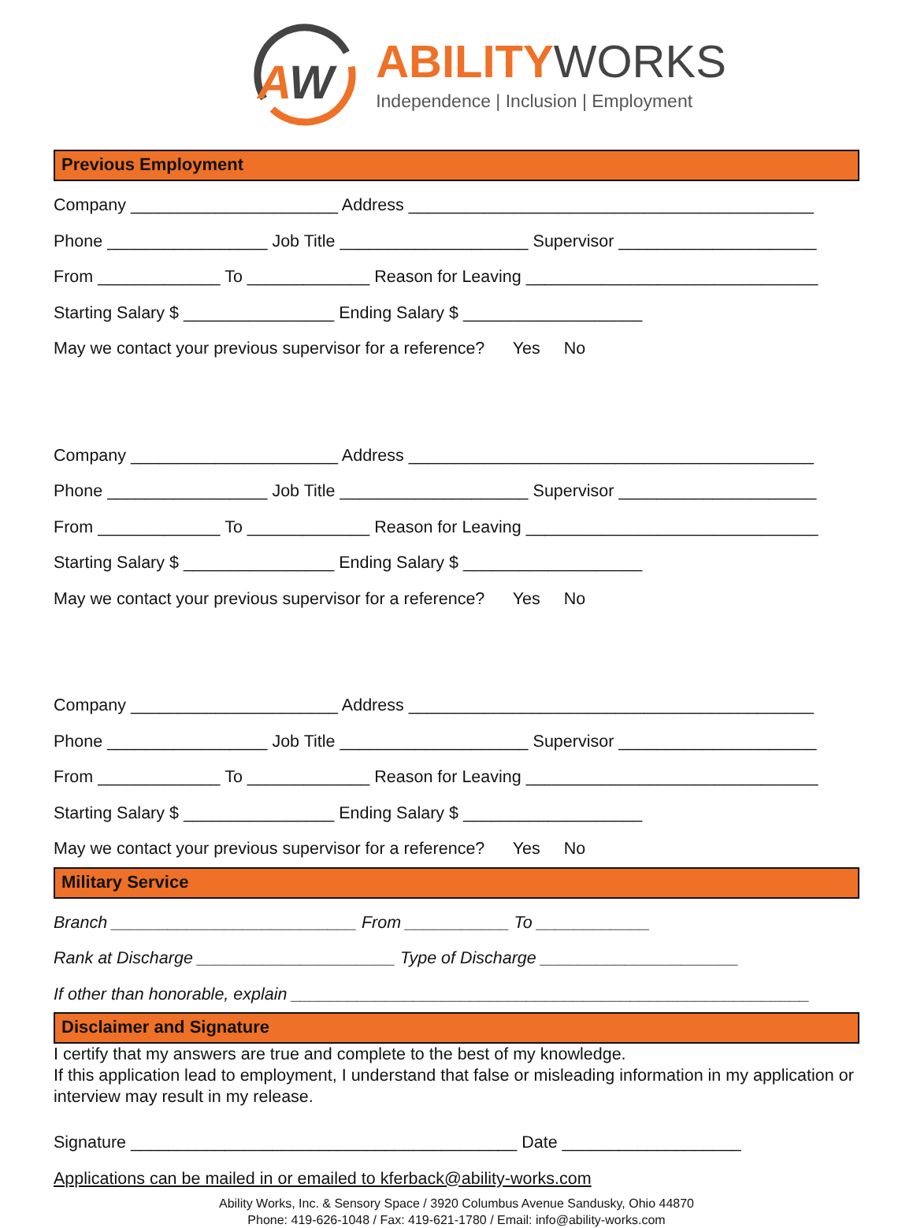A
W
ABILITY WORKS
Independence | Inclusion | Employment
Previous Employment
Company ______________________ Address ___________________________________________
Phone _________________ Job Title ____________________ Supervisor _____________________
From _____________ To _____________ Reason for Leaving _______________________________
Starting Salary $ ________________ Ending Salary $ ___________________
May we contact your previous supervisor for a reference? Yes No
Company ______________________ Address ___________________________________________
Phone _________________ Job Title ____________________ Supervisor _____________________
From _____________ To _____________ Reason for Leaving _______________________________
Starting Salary $ ________________ Ending Salary $ ___________________
May we contact your previous supervisor for a reference? Yes No
Company ______________________ Address ___________________________________________
Phone _________________ Job Title ____________________ Supervisor _____________________
From _____________ To _____________ Reason for Leaving _______________________________
Starting Salary $ ________________ Ending Salary $ ___________________
May we contact your previous supervisor for a reference? Yes No
Military Service
Branch __________________________ From ___________ To ____________
Rank at Discharge _____________________ Type of Discharge _____________________
If other than honorable, explain _______________________________________________________
Disclaimer and Signature
I certify that my answers are true and complete to the best of my knowledge.
If this application lead to employment, I understand that false or misleading information in my application or interview may result in my release.
Signature _________________________________________ Date ___________________
Applications can be mailed in or emailed to kferback@ability-works.com
Ability Works, Inc. & Sensory Space / 3920 Columbus Avenue Sandusky, Ohio 44870
Phone: 419-626-1048 / Fax: 419-621-1780 / Email: info@ability-works.com